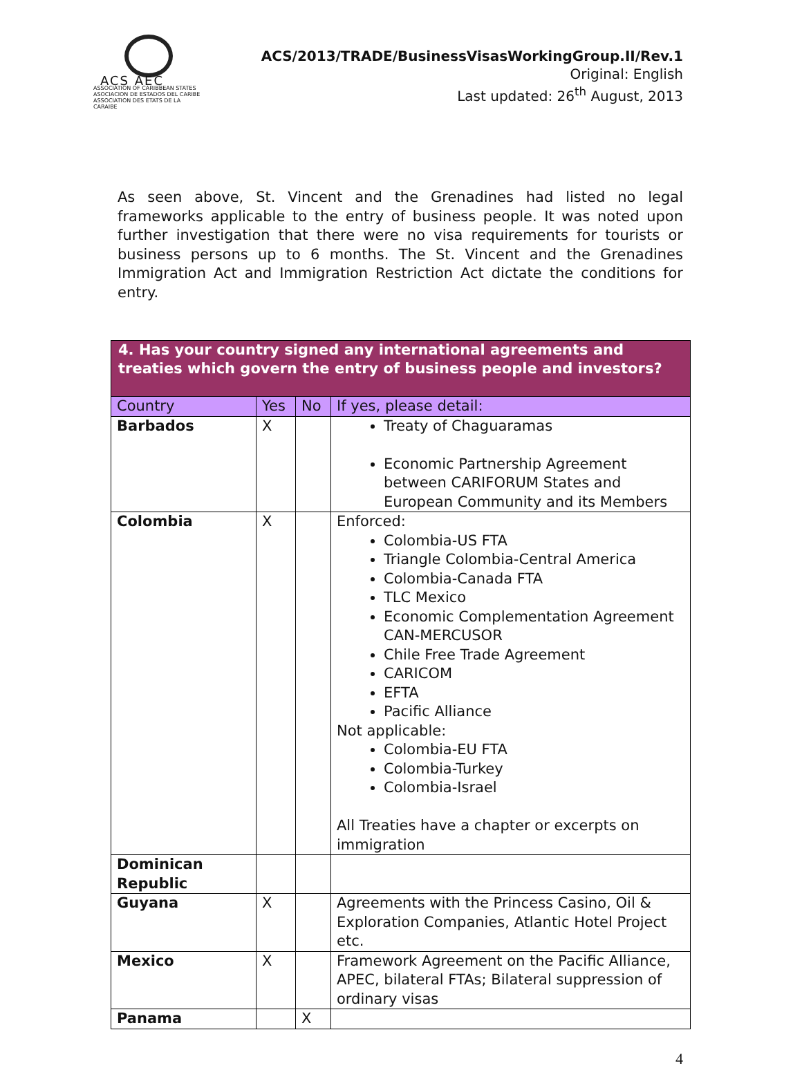ACS AEC
ASSOCIATION OF CARIBBEAN STATES
ASOCIACION DE ESTADOS DEL CARIBE
ASSOCIATION DES ETATS DE LA CARAIBE
ACS/2013/TRADE/BusinessVisasWorkingGroup.II/Rev.1
Original: English
Last updated: 26<sup>th</sup> August, 2013
As seen above, St. Vincent and the Grenadines had listed no legal frameworks applicable to the entry of business people. It was noted upon further investigation that there were no visa requirements for tourists or business persons up to 6 months. The St. Vincent and the Grenadines Immigration Act and Immigration Restriction Act dictate the conditions for entry.
| 4. Has your country signed any international agreements and treaties which govern the entry of business people and investors? | | | |
| Country | Yes | No | If yes, please detail: |
| Barbados | X | | Treaty of Chaguaramas Economic Partnership Agreement between CARIFORUM States and European Community and its Members |
| Colombia | X | | Enforced: Colombia-US FTA Triangle Colombia-Central America Colombia-Canada FTA TLC Mexico Economic Complementation Agreement CAN-MERCUSOR Chile Free Trade Agreement CARICOM EFTA Pacific Alliance Not applicable: Colombia-EU FTA Colombia-Turkey Colombia-Israel All Treaties have a chapter or excerpts on immigration |
| Dominican Republic | | | |
| Guyana | X | | Agreements with the Princess Casino, Oil & Exploration Companies, Atlantic Hotel Project etc. |
| Mexico | X | | Framework Agreement on the Pacific Alliance, APEC, bilateral FTAs; Bilateral suppression of ordinary visas |
| Panama | | X | |
4